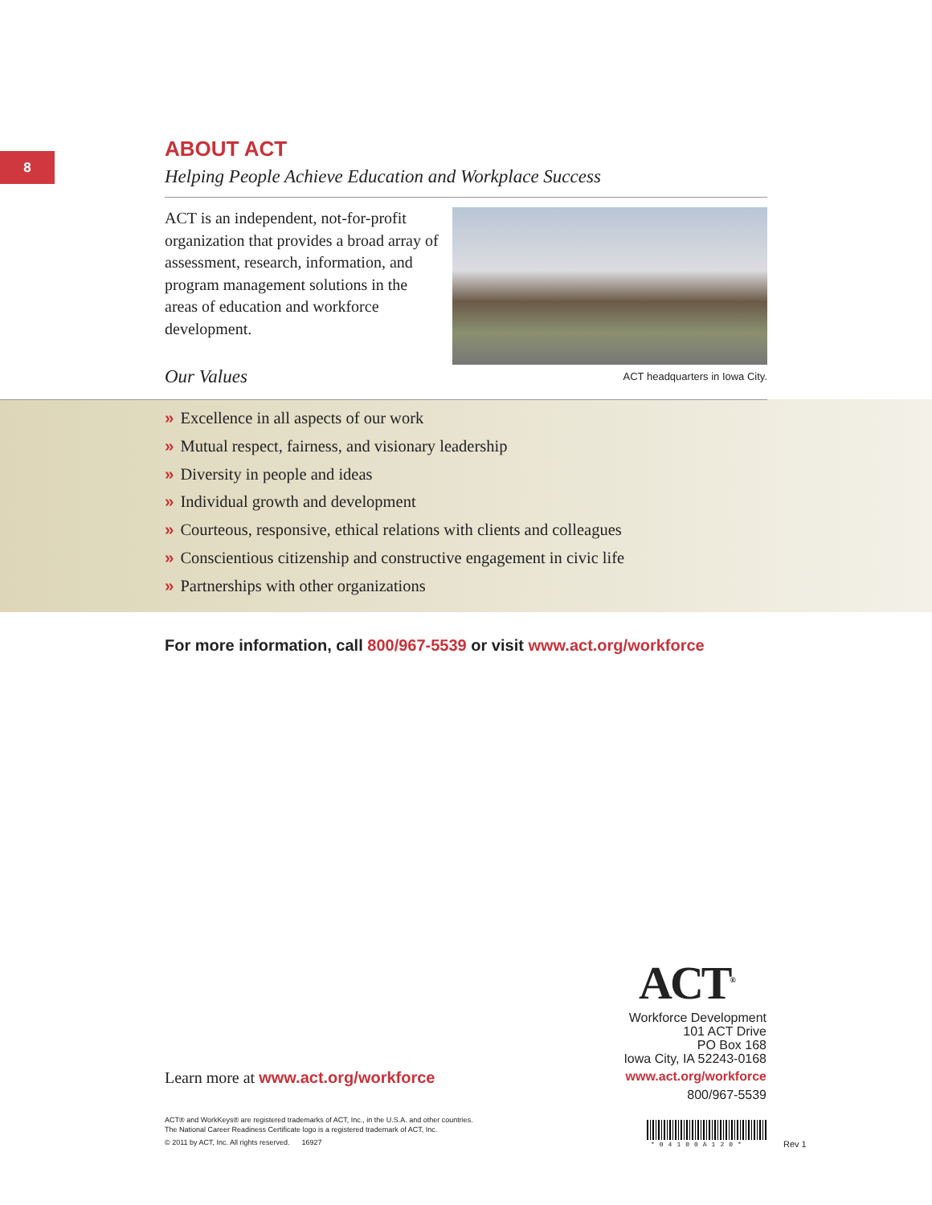8
ABOUT ACT
Helping People Achieve Education and Workplace Success
ACT is an independent, not-for-profit organization that provides a broad array of assessment, research, information, and program management solutions in the areas of education and workforce development.
ACT headquarters in Iowa City.
Our Values
» Excellence in all aspects of our work
» Mutual respect, fairness, and visionary leadership
» Diversity in people and ideas
» Individual growth and development
» Courteous, responsive, ethical relations with clients and colleagues
» Conscientious citizenship and constructive engagement in civic life
» Partnerships with other organizations
For more information, call 800/967-5539 or visit www.act.org/workforce
ACT<sup>®</sup>
Workforce Development
101 ACT Drive
PO Box 168
Iowa City, IA 52243-0168
www.act.org/workforce
800/967-5539
Learn more at www.act.org/workforce
ACT® and WorkKeys® are registered trademarks of ACT, Inc., in the U.S.A. and other countries.
The National Career Readiness Certificate logo is a registered trademark of ACT, Inc.
© 2011 by ACT, Inc. All rights reserved. 16927
*04100A120* Rev 1